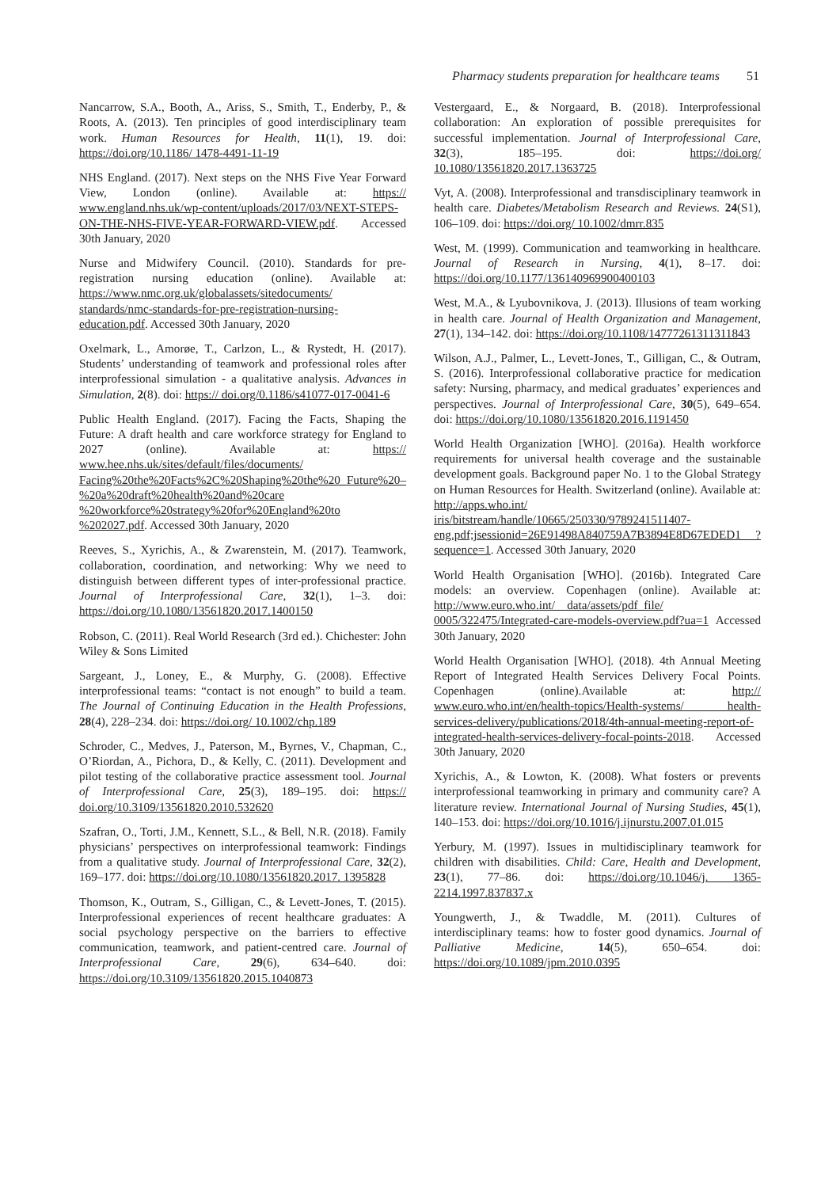Pharmacy students preparation for healthcare teams 51
Nancarrow, S.A., Booth, A., Ariss, S., Smith, T., Enderby, P., & Roots, A. (2013). Ten principles of good interdisciplinary team work. Human Resources for Health, 11(1), 19. doi: https://doi.org/10.1186/ 1478-4491-11-19
NHS England. (2017). Next steps on the NHS Five Year Forward View, London (online). Available at: https:// www.england.nhs.uk/wp-content/uploads/2017/03/NEXT-STEPS-ON-THE-NHS-FIVE-YEAR-FORWARD-VIEW.pdf. Accessed 30th January, 2020
Nurse and Midwifery Council. (2010). Standards for pre-registration nursing education (online). Available at: https://www.nmc.org.uk/globalassets/sitedocuments/ standards/nmc-standards-for-pre-registration-nursing-education.pdf. Accessed 30th January, 2020
Oxelmark, L., Amorøe, T., Carlzon, L., & Rystedt, H. (2017). Students’ understanding of teamwork and professional roles after interprofessional simulation - a qualitative analysis. Advances in Simulation, 2(8). doi: https:// doi.org/0.1186/s41077-017-0041-6
Public Health England. (2017). Facing the Facts, Shaping the Future: A draft health and care workforce strategy for England to 2027 (online). Available at: https:// www.hee.nhs.uk/sites/default/files/documents/ Facing%20the%20Facts%2C%20Shaping%20the%20 Future%20–%20a%20draft%20health%20and%20care %20workforce%20strategy%20for%20England%20to %202027.pdf. Accessed 30th January, 2020
Reeves, S., Xyrichis, A., & Zwarenstein, M. (2017). Teamwork, collaboration, coordination, and networking: Why we need to distinguish between different types of inter-professional practice. Journal of Interprofessional Care, 32(1), 1–3. doi: https://doi.org/10.1080/13561820.2017.1400150
Robson, C. (2011). Real World Research (3rd ed.). Chichester: John Wiley & Sons Limited
Sargeant, J., Loney, E., & Murphy, G. (2008). Effective interprofessional teams: “contact is not enough” to build a team. The Journal of Continuing Education in the Health Professions, 28(4), 228–234. doi: https://doi.org/ 10.1002/chp.189
Schroder, C., Medves, J., Paterson, M., Byrnes, V., Chapman, C., O’Riordan, A., Pichora, D., & Kelly, C. (2011). Development and pilot testing of the collaborative practice assessment tool. Journal of Interprofessional Care, 25(3), 189–195. doi: https:// doi.org/10.3109/13561820.2010.532620
Szafran, O., Torti, J.M., Kennett, S.L., & Bell, N.R. (2018). Family physicians’ perspectives on interprofessional teamwork: Findings from a qualitative study. Journal of Interprofessional Care, 32(2), 169–177. doi: https://doi.org/10.1080/13561820.2017. 1395828
Thomson, K., Outram, S., Gilligan, C., & Levett-Jones, T. (2015). Interprofessional experiences of recent healthcare graduates: A social psychology perspective on the barriers to effective communication, teamwork, and patient-centred care. Journal of Interprofessional Care, 29(6), 634–640. doi: https://doi.org/10.3109/13561820.2015.1040873
Vestergaard, E., & Norgaard, B. (2018). Interprofessional collaboration: An exploration of possible prerequisites for successful implementation. Journal of Interprofessional Care, 32(3), 185–195. doi: https://doi.org/ 10.1080/13561820.2017.1363725
Vyt, A. (2008). Interprofessional and transdisciplinary teamwork in health care. Diabetes/Metabolism Research and Reviews. 24(S1), 106–109. doi: https://doi.org/ 10.1002/dmrr.835
West, M. (1999). Communication and teamworking in healthcare. Journal of Research in Nursing, 4(1), 8–17. doi: https://doi.org/10.1177/136140969900400103
West, M.A., & Lyubovnikova, J. (2013). Illusions of team working in health care. Journal of Health Organization and Management, 27(1), 134–142. doi: https://doi.org/10.1108/14777261311311843
Wilson, A.J., Palmer, L., Levett-Jones, T., Gilligan, C., & Outram, S. (2016). Interprofessional collaborative practice for medication safety: Nursing, pharmacy, and medical graduates’ experiences and perspectives. Journal of Interprofessional Care, 30(5), 649–654. doi: https://doi.org/10.1080/13561820.2016.1191450
World Health Organization [WHO]. (2016a). Health workforce requirements for universal health coverage and the sustainable development goals. Background paper No. 1 to the Global Strategy on Human Resources for Health. Switzerland (online). Available at: http://apps.who.int/ iris/bitstream/handle/10665/250330/9789241511407-eng.pdf;jsessionid=26E91498A840759A7B3894E8D67EDED1 ?sequence=1. Accessed 30th January, 2020
World Health Organisation [WHO]. (2016b). Integrated Care models: an overview. Copenhagen (online). Available at: http://www.euro.who.int/__data/assets/pdf_file/ 0005/322475/Integrated-care-models-overview.pdf?ua=1 Accessed 30th January, 2020
World Health Organisation [WHO]. (2018). 4th Annual Meeting Report of Integrated Health Services Delivery Focal Points. Copenhagen (online).Available at: http:// www.euro.who.int/en/health-topics/Health-systems/ health-services-delivery/publications/2018/4th-annual-meeting-report-of-integrated-health-services-delivery-focal-points-2018. Accessed 30th January, 2020
Xyrichis, A., & Lowton, K. (2008). What fosters or prevents interprofessional teamworking in primary and community care? A literature review. International Journal of Nursing Studies, 45(1), 140–153. doi: https://doi.org/10.1016/j.ijnurstu.2007.01.015
Yerbury, M. (1997). Issues in multidisciplinary teamwork for children with disabilities. Child: Care, Health and Development, 23(1), 77–86. doi: https://doi.org/10.1046/j. 1365-2214.1997.837837.x
Youngwerth, J., & Twaddle, M. (2011). Cultures of interdisciplinary teams: how to foster good dynamics. Journal of Palliative Medicine, 14(5), 650–654. doi: https://doi.org/10.1089/jpm.2010.0395